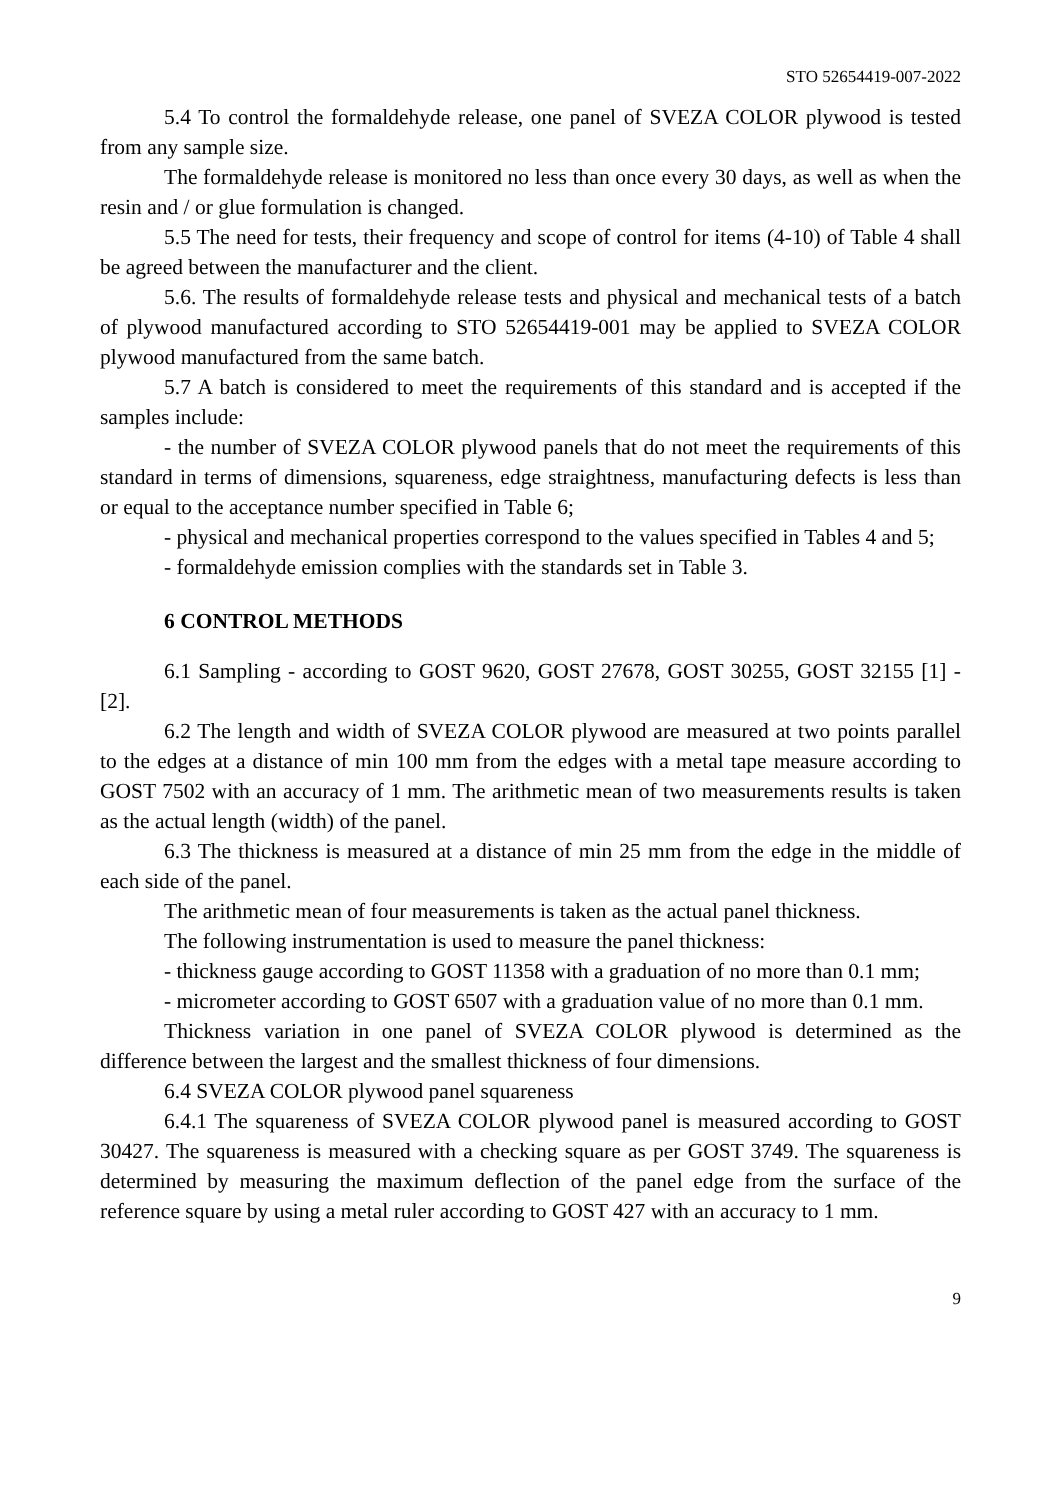STO 52654419-007-2022
5.4 To control the formaldehyde release, one panel of SVEZA COLOR plywood is tested from any sample size.
The formaldehyde release is monitored no less than once every 30 days, as well as when the resin and / or glue formulation is changed.
5.5 The need for tests, their frequency and scope of control for items (4-10) of Table 4 shall be agreed between the manufacturer and the client.
5.6. The results of formaldehyde release tests and physical and mechanical tests of a batch of plywood manufactured according to STO 52654419-001 may be applied to SVEZA COLOR plywood manufactured from the same batch.
5.7 A batch is considered to meet the requirements of this standard and is accepted if the samples include:
- the number of SVEZA COLOR plywood panels that do not meet the requirements of this standard in terms of dimensions, squareness, edge straightness, manufacturing defects is less than or equal to the acceptance number specified in Table 6;
- physical and mechanical properties correspond to the values specified in Tables 4 and 5;
- formaldehyde emission complies with the standards set in Table 3.
6 CONTROL METHODS
6.1 Sampling - according to GOST 9620, GOST 27678, GOST 30255, GOST 32155 [1] - [2].
6.2 The length and width of SVEZA COLOR plywood are measured at two points parallel to the edges at a distance of min 100 mm from the edges with a metal tape measure according to GOST 7502 with an accuracy of 1 mm. The arithmetic mean of two measurements results is taken as the actual length (width) of the panel.
6.3 The thickness is measured at a distance of min 25 mm from the edge in the middle of each side of the panel.
The arithmetic mean of four measurements is taken as the actual panel thickness.
The following instrumentation is used to measure the panel thickness:
- thickness gauge according to GOST 11358 with a graduation of no more than 0.1 mm;
- micrometer according to GOST 6507 with a graduation value of no more than 0.1 mm.
Thickness variation in one panel of SVEZA COLOR plywood is determined as the difference between the largest and the smallest thickness of four dimensions.
6.4 SVEZA COLOR plywood panel squareness
6.4.1 The squareness of SVEZA COLOR plywood panel is measured according to GOST 30427. The squareness is measured with a checking square as per GOST 3749. The squareness is determined by measuring the maximum deflection of the panel edge from the surface of the reference square by using a metal ruler according to GOST 427 with an accuracy to 1 mm.
9